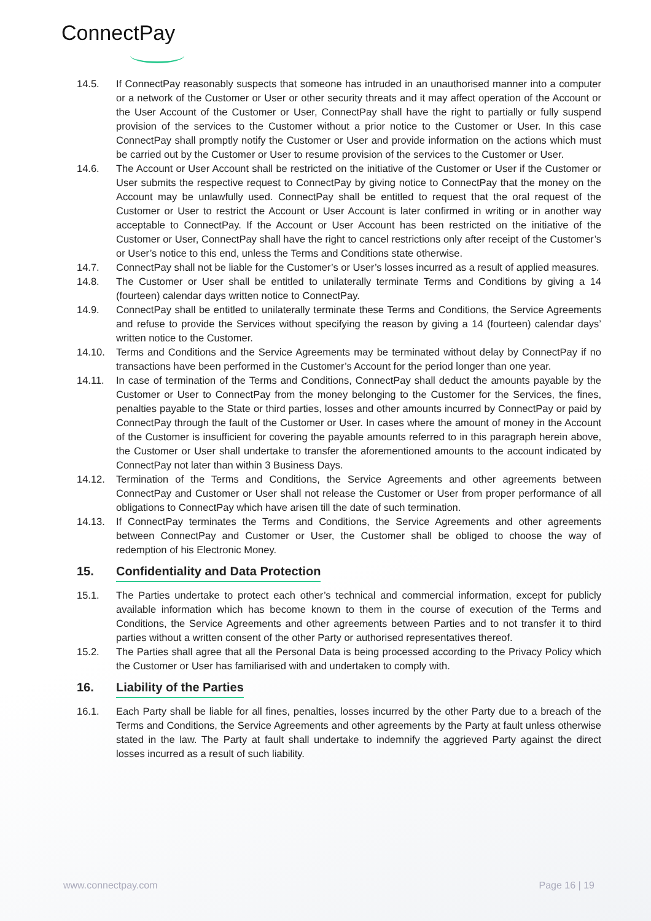ConnectPay
14.5. If ConnectPay reasonably suspects that someone has intruded in an unauthorised manner into a computer or a network of the Customer or User or other security threats and it may affect operation of the Account or the User Account of the Customer or User, ConnectPay shall have the right to partially or fully suspend provision of the services to the Customer without a prior notice to the Customer or User. In this case ConnectPay shall promptly notify the Customer or User and provide information on the actions which must be carried out by the Customer or User to resume provision of the services to the Customer or User.
14.6. The Account or User Account shall be restricted on the initiative of the Customer or User if the Customer or User submits the respective request to ConnectPay by giving notice to ConnectPay that the money on the Account may be unlawfully used. ConnectPay shall be entitled to request that the oral request of the Customer or User to restrict the Account or User Account is later confirmed in writing or in another way acceptable to ConnectPay. If the Account or User Account has been restricted on the initiative of the Customer or User, ConnectPay shall have the right to cancel restrictions only after receipt of the Customer’s or User’s notice to this end, unless the Terms and Conditions state otherwise.
14.7. ConnectPay shall not be liable for the Customer’s or User’s losses incurred as a result of applied measures.
14.8. The Customer or User shall be entitled to unilaterally terminate Terms and Conditions by giving a 14 (fourteen) calendar days written notice to ConnectPay.
14.9. ConnectPay shall be entitled to unilaterally terminate these Terms and Conditions, the Service Agreements and refuse to provide the Services without specifying the reason by giving a 14 (fourteen) calendar days’ written notice to the Customer.
14.10. Terms and Conditions and the Service Agreements may be terminated without delay by ConnectPay if no transactions have been performed in the Customer’s Account for the period longer than one year.
14.11. In case of termination of the Terms and Conditions, ConnectPay shall deduct the amounts payable by the Customer or User to ConnectPay from the money belonging to the Customer for the Services, the fines, penalties payable to the State or third parties, losses and other amounts incurred by ConnectPay or paid by ConnectPay through the fault of the Customer or User. In cases where the amount of money in the Account of the Customer is insufficient for covering the payable amounts referred to in this paragraph herein above, the Customer or User shall undertake to transfer the aforementioned amounts to the account indicated by ConnectPay not later than within 3 Business Days.
14.12. Termination of the Terms and Conditions, the Service Agreements and other agreements between ConnectPay and Customer or User shall not release the Customer or User from proper performance of all obligations to ConnectPay which have arisen till the date of such termination.
14.13. If ConnectPay terminates the Terms and Conditions, the Service Agreements and other agreements between ConnectPay and Customer or User, the Customer shall be obliged to choose the way of redemption of his Electronic Money.
15. Confidentiality and Data Protection
15.1. The Parties undertake to protect each other’s technical and commercial information, except for publicly available information which has become known to them in the course of execution of the Terms and Conditions, the Service Agreements and other agreements between Parties and to not transfer it to third parties without a written consent of the other Party or authorised representatives thereof.
15.2. The Parties shall agree that all the Personal Data is being processed according to the Privacy Policy which the Customer or User has familiarised with and undertaken to comply with.
16. Liability of the Parties
16.1. Each Party shall be liable for all fines, penalties, losses incurred by the other Party due to a breach of the Terms and Conditions, the Service Agreements and other agreements by the Party at fault unless otherwise stated in the law. The Party at fault shall undertake to indemnify the aggrieved Party against the direct losses incurred as a result of such liability.
www.connectpay.com Page 16 | 19